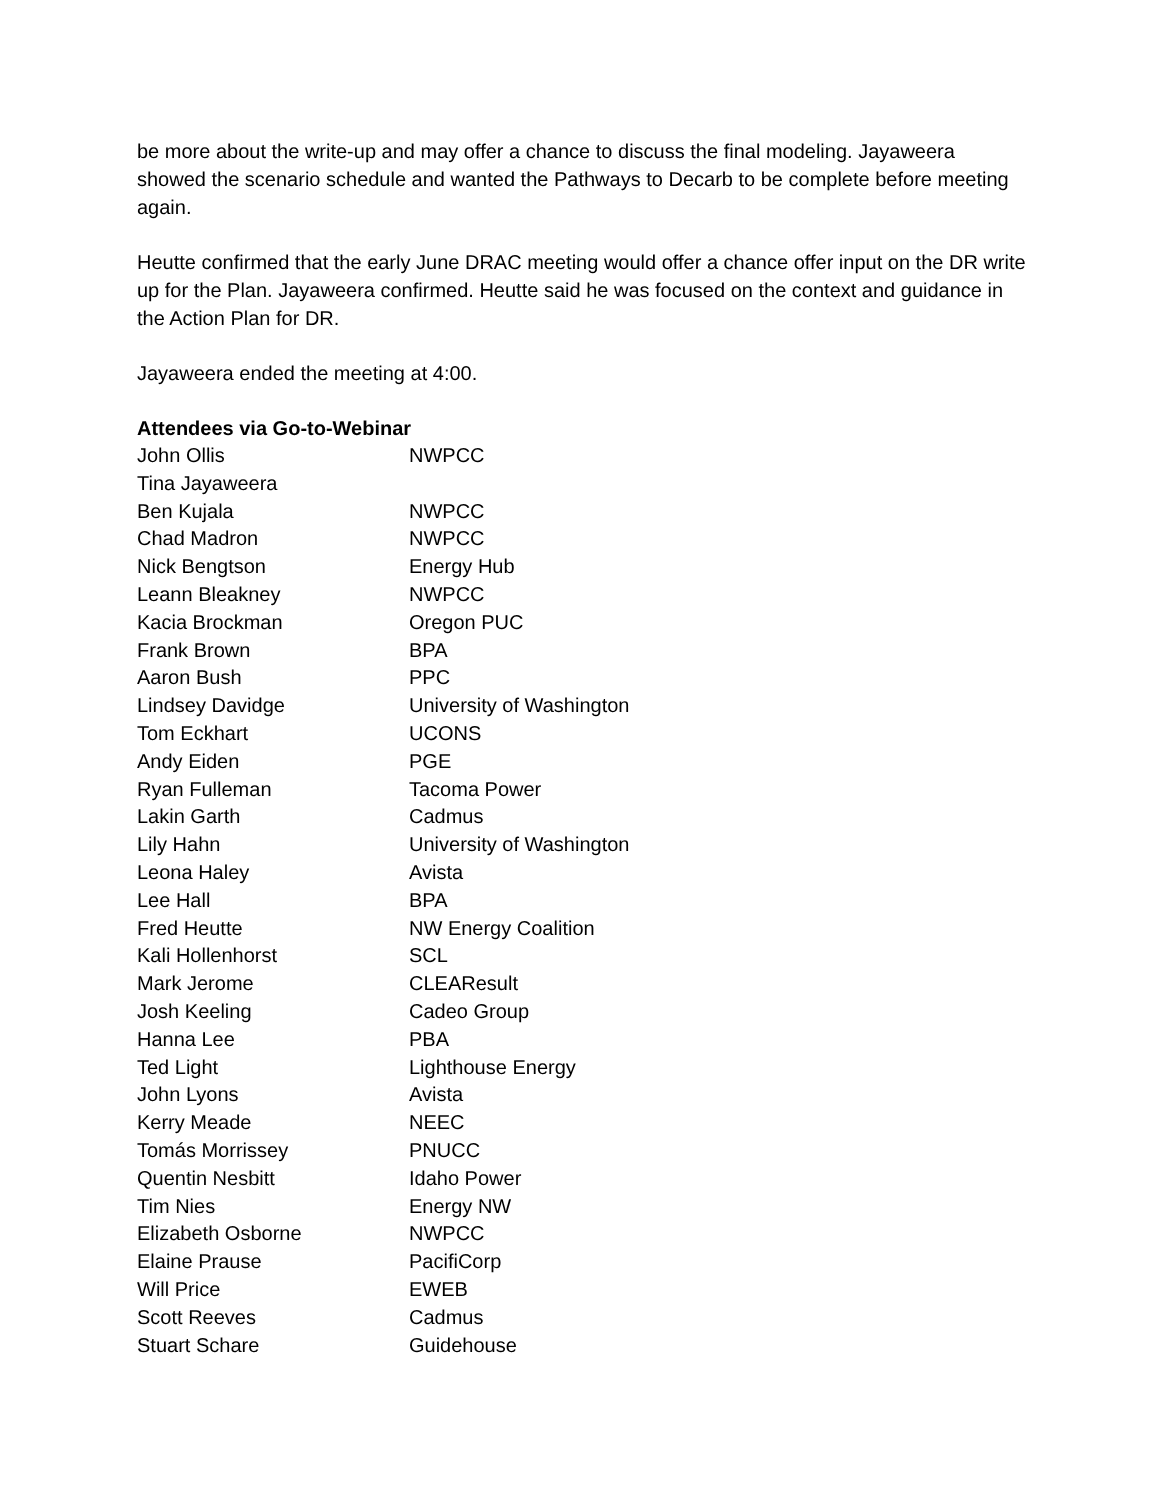be more about the write-up and may offer a chance to discuss the final modeling. Jayaweera showed the scenario schedule and wanted the Pathways to Decarb to be complete before meeting again.
Heutte confirmed that the early June DRAC meeting would offer a chance offer input on the DR write up for the Plan. Jayaweera confirmed. Heutte said he was focused on the context and guidance in the Action Plan for DR.
Jayaweera ended the meeting at 4:00.
Attendees via Go-to-Webinar
| John Ollis | NWPCC |
| Tina Jayaweera | |
| Ben Kujala | NWPCC |
| Chad Madron | NWPCC |
| Nick Bengtson | Energy Hub |
| Leann Bleakney | NWPCC |
| Kacia Brockman | Oregon PUC |
| Frank Brown | BPA |
| Aaron Bush | PPC |
| Lindsey Davidge | University of Washington |
| Tom Eckhart | UCONS |
| Andy Eiden | PGE |
| Ryan Fulleman | Tacoma Power |
| Lakin Garth | Cadmus |
| Lily Hahn | University of Washington |
| Leona Haley | Avista |
| Lee Hall | BPA |
| Fred Heutte | NW Energy Coalition |
| Kali Hollenhorst | SCL |
| Mark Jerome | CLEAResult |
| Josh Keeling | Cadeo Group |
| Hanna Lee | PBA |
| Ted Light | Lighthouse Energy |
| John Lyons | Avista |
| Kerry Meade | NEEC |
| Tomás Morrissey | PNUCC |
| Quentin Nesbitt | Idaho Power |
| Tim Nies | Energy NW |
| Elizabeth Osborne | NWPCC |
| Elaine Prause | PacifiCorp |
| Will Price | EWEB |
| Scott Reeves | Cadmus |
| Stuart Schare | Guidehouse |